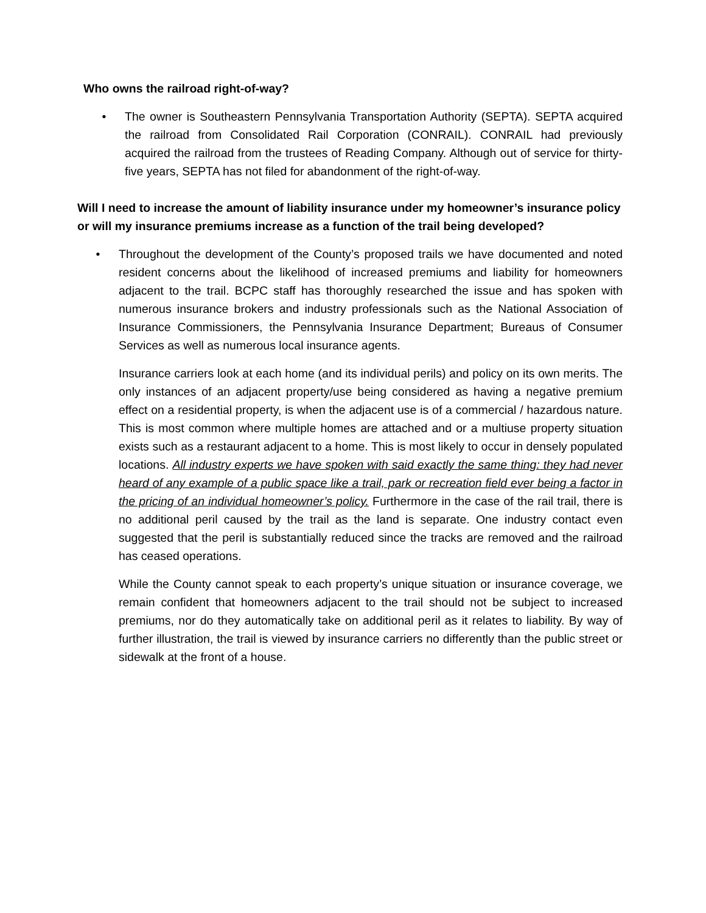Who owns the railroad right-of-way?
• The owner is Southeastern Pennsylvania Transportation Authority (SEPTA). SEPTA acquired the railroad from Consolidated Rail Corporation (CONRAIL). CONRAIL had previously acquired the railroad from the trustees of Reading Company. Although out of service for thirty-five years, SEPTA has not filed for abandonment of the right-of-way.
Will I need to increase the amount of liability insurance under my homeowner’s insurance policy or will my insurance premiums increase as a function of the trail being developed?
• Throughout the development of the County’s proposed trails we have documented and noted resident concerns about the likelihood of increased premiums and liability for homeowners adjacent to the trail. BCPC staff has thoroughly researched the issue and has spoken with numerous insurance brokers and industry professionals such as the National Association of Insurance Commissioners, the Pennsylvania Insurance Department; Bureaus of Consumer Services as well as numerous local insurance agents.
Insurance carriers look at each home (and its individual perils) and policy on its own merits. The only instances of an adjacent property/use being considered as having a negative premium effect on a residential property, is when the adjacent use is of a commercial / hazardous nature. This is most common where multiple homes are attached and or a multiuse property situation exists such as a restaurant adjacent to a home. This is most likely to occur in densely populated locations. All industry experts we have spoken with said exactly the same thing: they had never heard of any example of a public space like a trail, park or recreation field ever being a factor in the pricing of an individual homeowner’s policy. Furthermore in the case of the rail trail, there is no additional peril caused by the trail as the land is separate. One industry contact even suggested that the peril is substantially reduced since the tracks are removed and the railroad has ceased operations.
While the County cannot speak to each property’s unique situation or insurance coverage, we remain confident that homeowners adjacent to the trail should not be subject to increased premiums, nor do they automatically take on additional peril as it relates to liability. By way of further illustration, the trail is viewed by insurance carriers no differently than the public street or sidewalk at the front of a house.